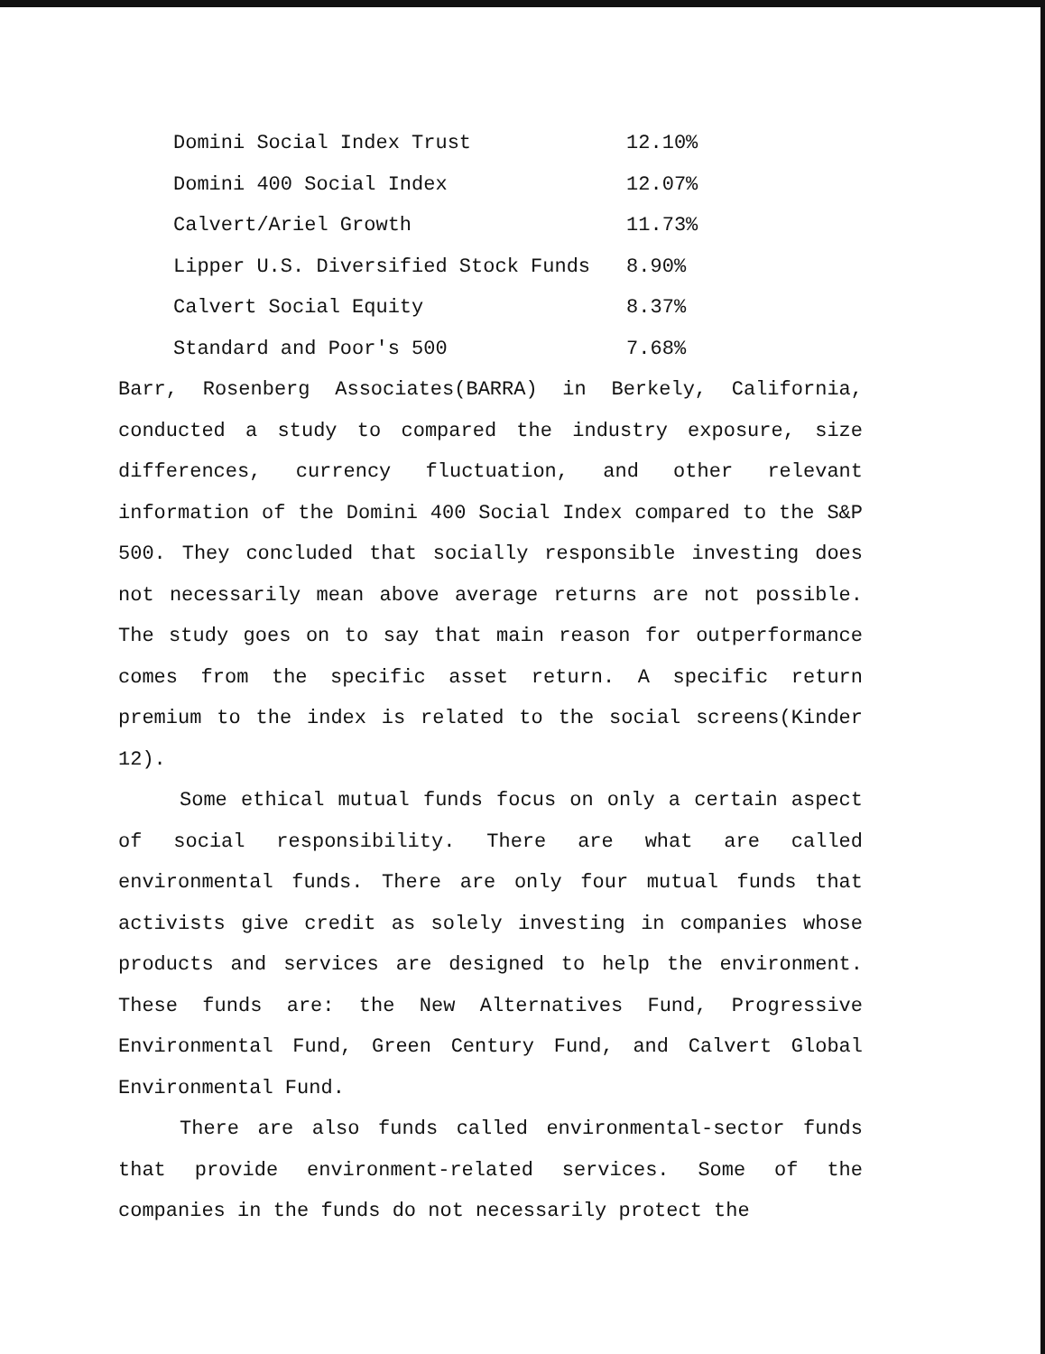| Domini Social Index Trust | 12.10% |
| Domini 400 Social Index | 12.07% |
| Calvert/Ariel Growth | 11.73% |
| Lipper U.S. Diversified Stock Funds | 8.90% |
| Calvert Social Equity | 8.37% |
| Standard and Poor's 500 | 7.68% |
Barr, Rosenberg Associates(BARRA) in Berkely, California, conducted a study to compared the industry exposure, size differences, currency fluctuation, and other relevant information of the Domini 400 Social Index compared to the S&P 500. They concluded that socially responsible investing does not necessarily mean above average returns are not possible. The study goes on to say that main reason for outperformance comes from the specific asset return. A specific return premium to the index is related to the social screens(Kinder 12).
Some ethical mutual funds focus on only a certain aspect of social responsibility. There are what are called environmental funds. There are only four mutual funds that activists give credit as solely investing in companies whose products and services are designed to help the environment. These funds are: the New Alternatives Fund, Progressive Environmental Fund, Green Century Fund, and Calvert Global Environmental Fund.
There are also funds called environmental-sector funds that provide environment-related services. Some of the companies in the funds do not necessarily protect the